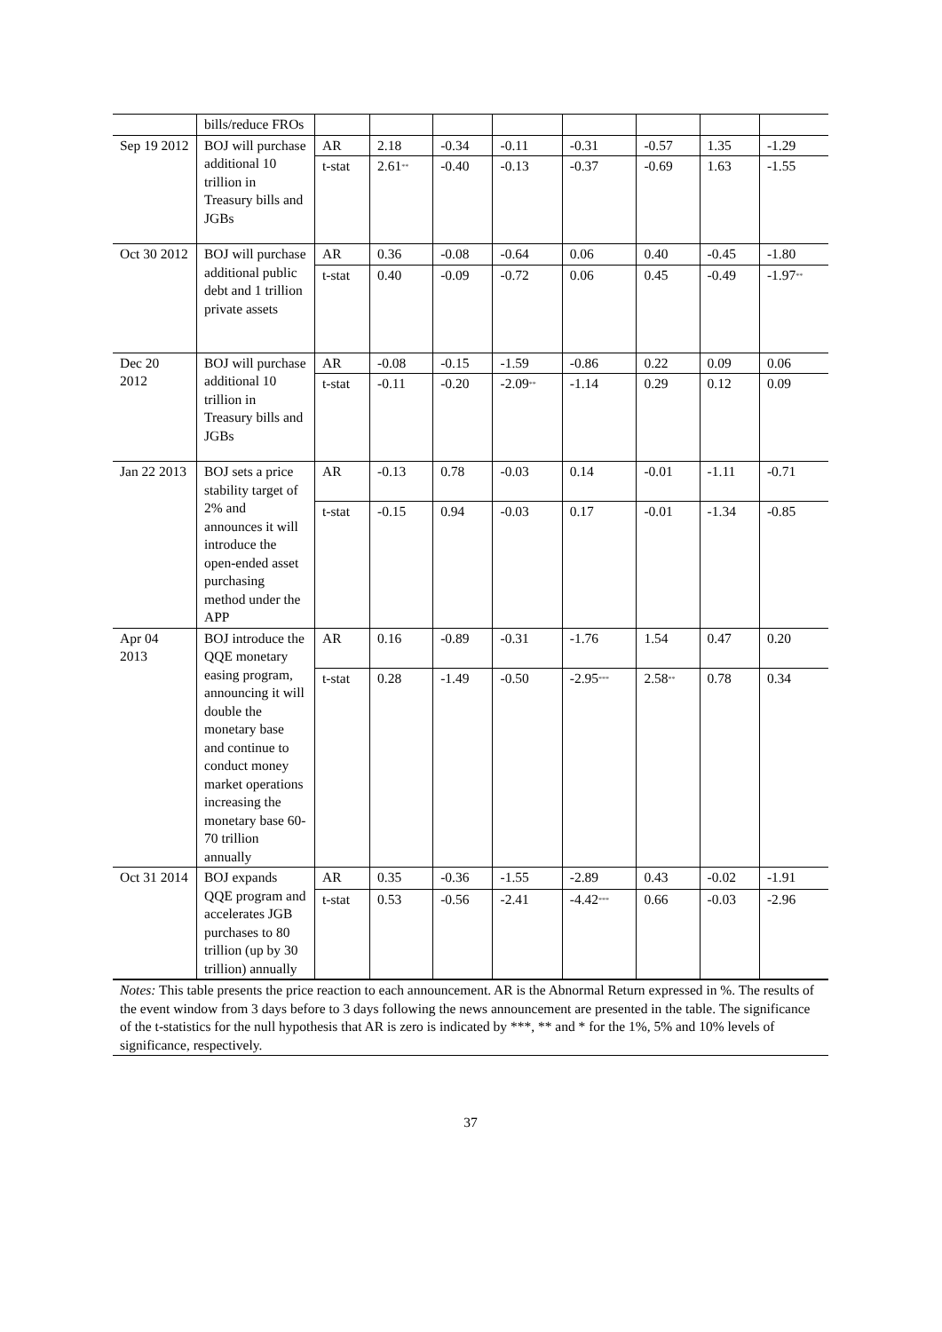| | bills/reduce FROs | | | | | | | | |
| Sep 19 2012 | BOJ will purchase additional 10 trillion in Treasury bills and JGBs | AR | 2.18 | -0.34 | -0.11 | -0.31 | -0.57 | 1.35 | -1.29 |
| | | t-stat | 2.61<sup>**</sup> | -0.40 | -0.13 | -0.37 | -0.69 | 1.63 | -1.55 |
| Oct 30 2012 | BOJ will purchase additional public debt and 1 trillion private assets | AR | 0.36 | -0.08 | -0.64 | 0.06 | 0.40 | -0.45 | -1.80 |
| | | t-stat | 0.40 | -0.09 | -0.72 | 0.06 | 0.45 | -0.49 | -1.97<sup>**</sup> |
| Dec 20 2012 | BOJ will purchase additional 10 trillion in Treasury bills and JGBs | AR | -0.08 | -0.15 | -1.59 | -0.86 | 0.22 | 0.09 | 0.06 |
| | | t-stat | -0.11 | -0.20 | -2.09<sup>**</sup> | -1.14 | 0.29 | 0.12 | 0.09 |
| Jan 22 2013 | BOJ sets a price stability target of 2% and announces it will introduce the open-ended asset purchasing method under the APP | AR | -0.13 | 0.78 | -0.03 | 0.14 | -0.01 | -1.11 | -0.71 |
| | | t-stat | -0.15 | 0.94 | -0.03 | 0.17 | -0.01 | -1.34 | -0.85 |
| Apr 04 2013 | BOJ introduce the QQE monetary easing program, announcing it will double the monetary base and continue to conduct money market operations increasing the monetary base 60-70 trillion annually | AR | 0.16 | -0.89 | -0.31 | -1.76 | 1.54 | 0.47 | 0.20 |
| | | t-stat | 0.28 | -1.49 | -0.50 | -2.95<sup>***</sup> | 2.58<sup>**</sup> | 0.78 | 0.34 |
| Oct 31 2014 | BOJ expands QQE program and accelerates JGB purchases to 80 trillion (up by 30 trillion) annually | AR | 0.35 | -0.36 | -1.55 | -2.89 | 0.43 | -0.02 | -1.91 |
| | | t-stat | 0.53 | -0.56 | -2.41 | -4.42<sup>***</sup> | 0.66 | -0.03 | -2.96 |
Notes: This table presents the price reaction to each announcement. AR is the Abnormal Return expressed in %. The results of the event window from 3 days before to 3 days following the news announcement are presented in the table. The significance of the t-statistics for the null hypothesis that AR is zero is indicated by ***, ** and * for the 1%, 5% and 10% levels of significance, respectively.
37